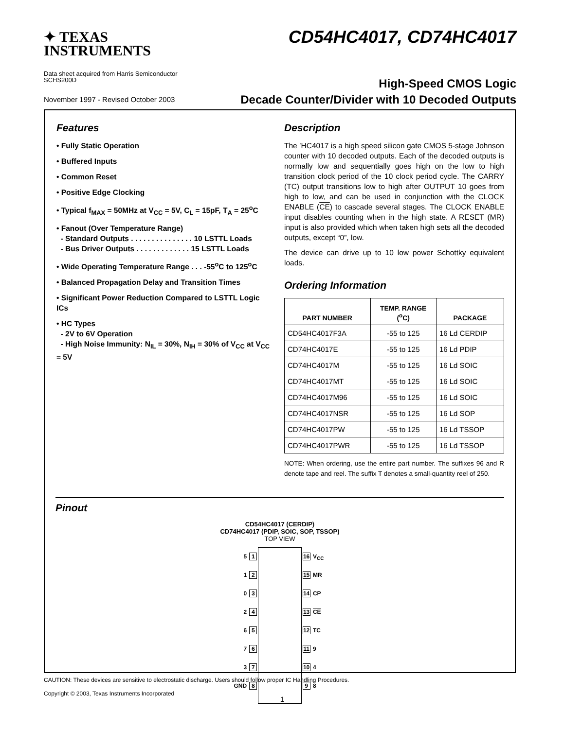✦ TEXAS
INSTRUMENTS
Data sheet acquired from Harris Semiconductor
SCHS200D
CD54HC4017, CD74HC4017
High-Speed CMOS Logic
Decade Counter/Divider with 10 Decoded Outputs
November 1997 - Revised October 2003
Features
• Fully Static Operation
• Buffered Inputs
• Common Reset
• Positive Edge Clocking
• Typical f<sub>MAX</sub> = 50MHz at V<sub>CC</sub> = 5V, C<sub>L</sub> = 15pF, T<sub>A</sub> = 25<sup>o</sup>C
• Fanout (Over Temperature Range)
- Standard Outputs . . . . . . . . . . . . . . . 10 LSTTL Loads
- Bus Driver Outputs . . . . . . . . . . . . . 15 LSTTL Loads
• Wide Operating Temperature Range . . . -55<sup>o</sup>C to 125<sup>o</sup>C
• Balanced Propagation Delay and Transition Times
• Significant Power Reduction Compared to LSTTL Logic ICs
• HC Types
- 2V to 6V Operation
- High Noise Immunity: N<sub>IL</sub> = 30%, N<sub>IH</sub> = 30% of V<sub>CC</sub> at V<sub>CC</sub> = 5V
Description
The ’HC4017 is a high speed silicon gate CMOS 5-stage Johnson counter with 10 decoded outputs. Each of the decoded outputs is normally low and sequentially goes high on the low to high transition clock period of the 10 clock period cycle. The CARRY (TC) output transitions low to high after OUTPUT 10 goes from high to low, and can be used in conjunction with the CLOCK ENABLE (CE) to cascade several stages. The CLOCK ENABLE input disables counting when in the high state. A RESET (MR) input is also provided which when taken high sets all the decoded outputs, except “0”, low.
The device can drive up to 10 low power Schottky equivalent loads.
Ordering Information
| PART NUMBER | TEMP. RANGE (<sup>o</sup>C) | PACKAGE |
| --- | --- | --- |
| CD54HC4017F3A | -55 to 125 | 16 Ld CERDIP |
| CD74HC4017E | -55 to 125 | 16 Ld PDIP |
| CD74HC4017M | -55 to 125 | 16 Ld SOIC |
| CD74HC4017MT | -55 to 125 | 16 Ld SOIC |
| CD74HC4017M96 | -55 to 125 | 16 Ld SOIC |
| CD74HC4017NSR | -55 to 125 | 16 Ld SOP |
| CD74HC4017PW | -55 to 125 | 16 Ld TSSOP |
| CD74HC4017PWR | -55 to 125 | 16 Ld TSSOP |
NOTE: When ordering, use the entire part number. The suffixes 96 and R denote tape and reel. The suffix T denotes a small-quantity reel of 250.
Pinout
CD54HC4017 (CERDIP)
CD74HC4017 (PDIP, SOIC, SOP, TSSOP)
TOP VIEW
5 1
1 2
0 3
2 4
6 5
7 6
3 7
GND 8
16 V<sub>CC</sub>
15 MR
14 CP
13 CE
12 TC
11 9
10 4
9 8
CAUTION: These devices are sensitive to electrostatic discharge. Users should follow proper IC Handling Procedures.
Copyright © 2003, Texas Instruments Incorporated
1